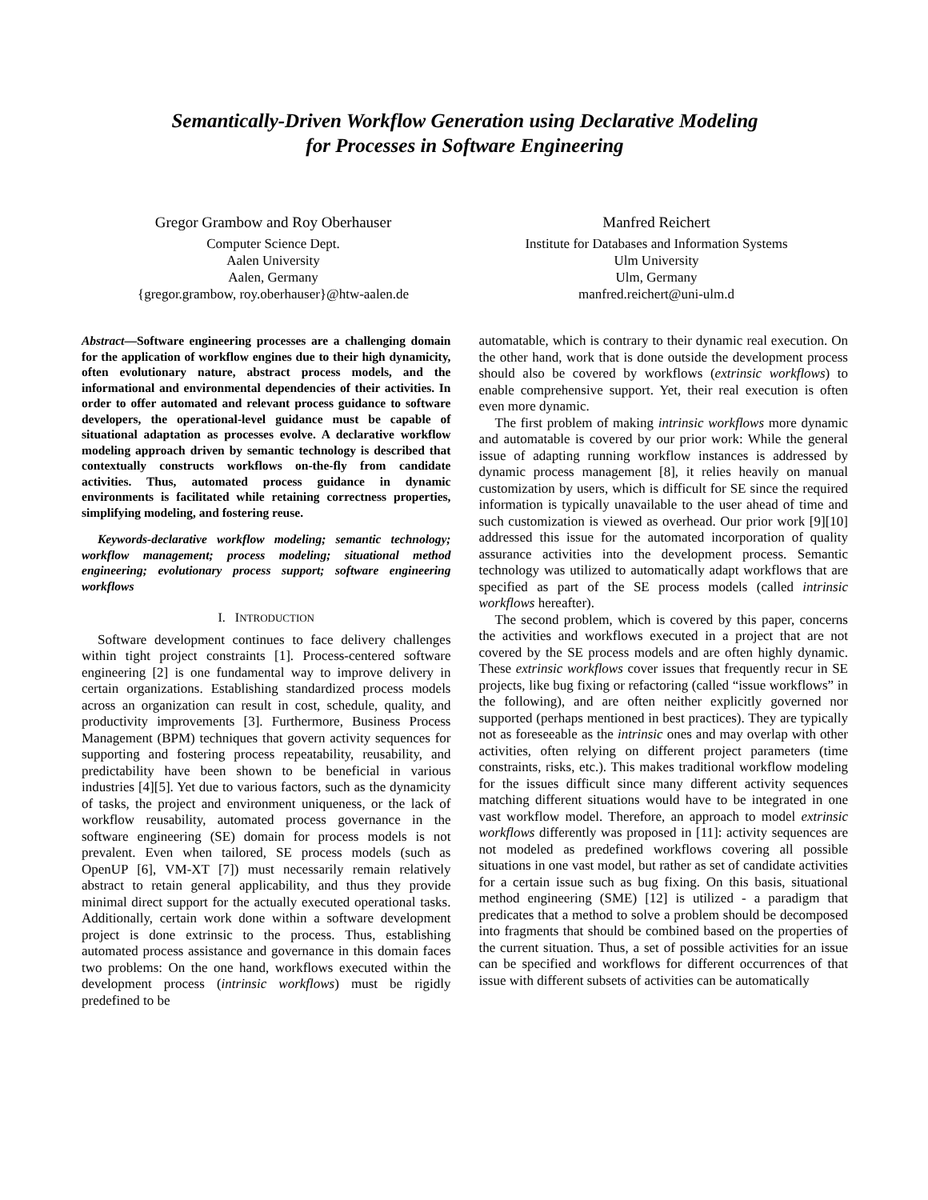Semantically-Driven Workflow Generation using Declarative Modeling
for Processes in Software Engineering
Gregor Grambow and Roy Oberhauser
Computer Science Dept.
Aalen University
Aalen, Germany
{gregor.grambow, roy.oberhauser}@htw-aalen.de
Manfred Reichert
Institute for Databases and Information Systems
Ulm University
Ulm, Germany
manfred.reichert@uni-ulm.d
Abstract—Software engineering processes are a challenging domain for the application of workflow engines due to their high dynamicity, often evolutionary nature, abstract process models, and the informational and environmental dependencies of their activities. In order to offer automated and relevant process guidance to software developers, the operational-level guidance must be capable of situational adaptation as processes evolve. A declarative workflow modeling approach driven by semantic technology is described that contextually constructs workflows on-the-fly from candidate activities. Thus, automated process guidance in dynamic environments is facilitated while retaining correctness properties, simplifying modeling, and fostering reuse.
Keywords-declarative workflow modeling; semantic technology; workflow management; process modeling; situational method engineering; evolutionary process support; software engineering workflows
I. INTRODUCTION
Software development continues to face delivery challenges within tight project constraints [1]. Process-centered software engineering [2] is one fundamental way to improve delivery in certain organizations. Establishing standardized process models across an organization can result in cost, schedule, quality, and productivity improvements [3]. Furthermore, Business Process Management (BPM) techniques that govern activity sequences for supporting and fostering process repeatability, reusability, and predictability have been shown to be beneficial in various industries [4][5]. Yet due to various factors, such as the dynamicity of tasks, the project and environment uniqueness, or the lack of workflow reusability, automated process governance in the software engineering (SE) domain for process models is not prevalent. Even when tailored, SE process models (such as OpenUP [6], VM-XT [7]) must necessarily remain relatively abstract to retain general applicability, and thus they provide minimal direct support for the actually executed operational tasks. Additionally, certain work done within a software development project is done extrinsic to the process. Thus, establishing automated process assistance and governance in this domain faces two problems: On the one hand, workflows executed within the development process (intrinsic workflows) must be rigidly predefined to be
automatable, which is contrary to their dynamic real execution. On the other hand, work that is done outside the development process should also be covered by workflows (extrinsic workflows) to enable comprehensive support. Yet, their real execution is often even more dynamic.
The first problem of making intrinsic workflows more dynamic and automatable is covered by our prior work: While the general issue of adapting running workflow instances is addressed by dynamic process management [8], it relies heavily on manual customization by users, which is difficult for SE since the required information is typically unavailable to the user ahead of time and such customization is viewed as overhead. Our prior work [9][10] addressed this issue for the automated incorporation of quality assurance activities into the development process. Semantic technology was utilized to automatically adapt workflows that are specified as part of the SE process models (called intrinsic workflows hereafter).
The second problem, which is covered by this paper, concerns the activities and workflows executed in a project that are not covered by the SE process models and are often highly dynamic. These extrinsic workflows cover issues that frequently recur in SE projects, like bug fixing or refactoring (called “issue workflows” in the following), and are often neither explicitly governed nor supported (perhaps mentioned in best practices). They are typically not as foreseeable as the intrinsic ones and may overlap with other activities, often relying on different project parameters (time constraints, risks, etc.). This makes traditional workflow modeling for the issues difficult since many different activity sequences matching different situations would have to be integrated in one vast workflow model. Therefore, an approach to model extrinsic workflows differently was proposed in [11]: activity sequences are not modeled as predefined workflows covering all possible situations in one vast model, but rather as set of candidate activities for a certain issue such as bug fixing. On this basis, situational method engineering (SME) [12] is utilized - a paradigm that predicates that a method to solve a problem should be decomposed into fragments that should be combined based on the properties of the current situation. Thus, a set of possible activities for an issue can be specified and workflows for different occurrences of that issue with different subsets of activities can be automatically